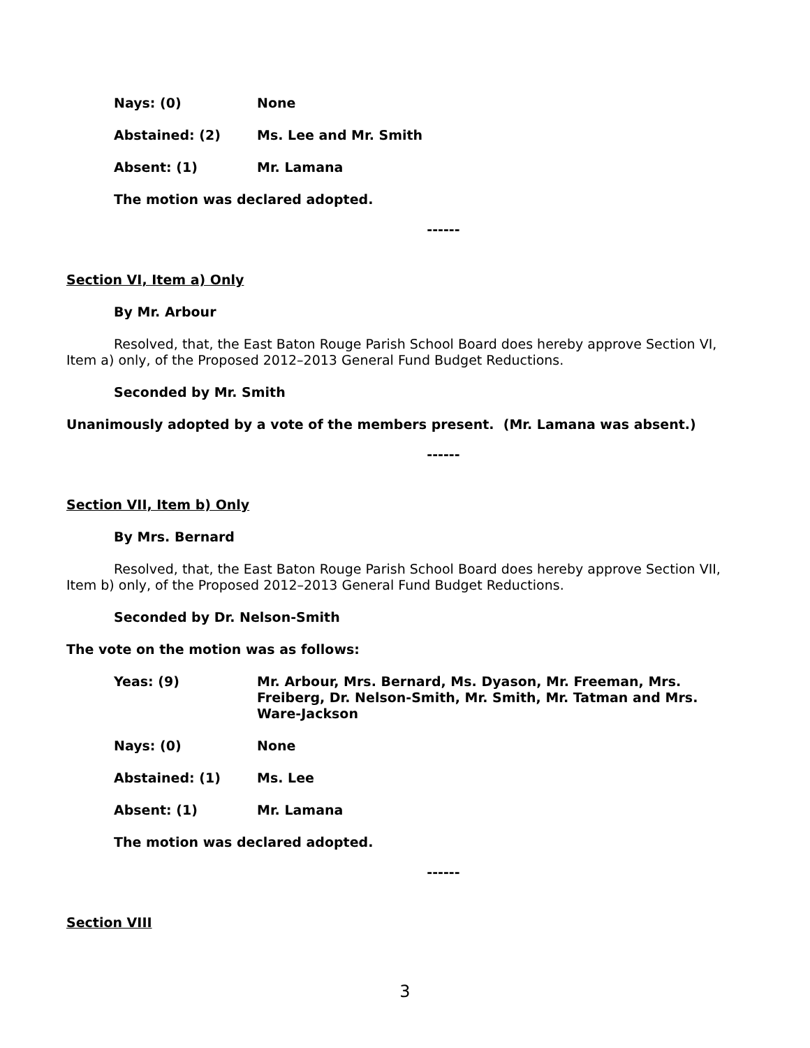Nays: (0) None
Abstained: (2) Ms. Lee and Mr. Smith
Absent: (1) Mr. Lamana
The motion was declared adopted.
------
Section VI, Item a) Only
By Mr. Arbour
Resolved, that, the East Baton Rouge Parish School Board does hereby approve Section VI, Item a) only, of the Proposed 2012–2013 General Fund Budget Reductions.
Seconded by Mr. Smith
Unanimously adopted by a vote of the members present. (Mr. Lamana was absent.)
------
Section VII, Item b) Only
By Mrs. Bernard
Resolved, that, the East Baton Rouge Parish School Board does hereby approve Section VII, Item b) only, of the Proposed 2012–2013 General Fund Budget Reductions.
Seconded by Dr. Nelson-Smith
The vote on the motion was as follows:
Yeas: (9) Mr. Arbour, Mrs. Bernard, Ms. Dyason, Mr. Freeman, Mrs. Freiberg, Dr. Nelson-Smith, Mr. Smith, Mr. Tatman and Mrs. Ware-Jackson
Nays: (0) None
Abstained: (1) Ms. Lee
Absent: (1) Mr. Lamana
The motion was declared adopted.
------
Section VIII
3